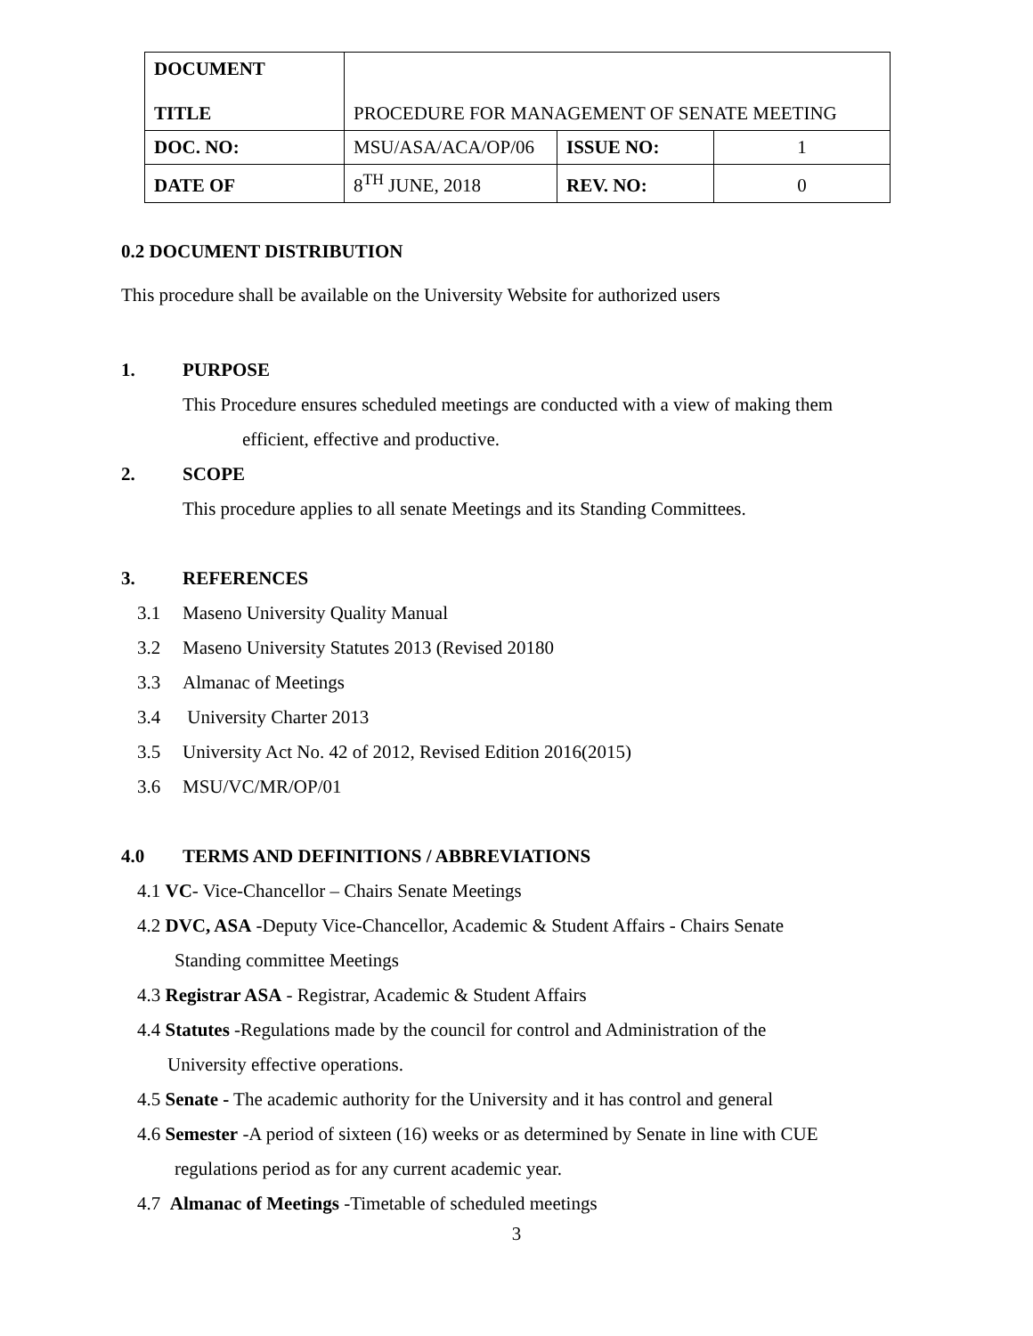| DOCUMENT TITLE | PROCEDURE FOR MANAGEMENT OF SENATE MEETING | | |
| DOC. NO: | MSU/ASA/ACA/OP/06 | ISSUE NO: | 1 |
| DATE OF | 8<sup>TH</sup> JUNE, 2018 | REV. NO: | 0 |
0.2 DOCUMENT DISTRIBUTION
This procedure shall be available on the University Website for authorized users
1. PURPOSE
This Procedure ensures scheduled meetings are conducted with a view of making them
efficient, effective and productive.
2. SCOPE
This procedure applies to all senate Meetings and its Standing Committees.
3. REFERENCES
3.1 Maseno University Quality Manual
3.2 Maseno University Statutes 2013 (Revised 20180
3.3 Almanac of Meetings
3.4 University Charter 2013
3.5 University Act No. 42 of 2012, Revised Edition 2016(2015)
3.6 MSU/VC/MR/OP/01
4.0 TERMS AND DEFINITIONS / ABBREVIATIONS
4.1 VC- Vice-Chancellor – Chairs Senate Meetings
4.2 DVC, ASA -Deputy Vice-Chancellor, Academic & Student Affairs - Chairs Senate
Standing committee Meetings
4.3 Registrar ASA - Registrar, Academic & Student Affairs
4.4 Statutes -Regulations made by the council for control and Administration of the
University effective operations.
4.5 Senate - The academic authority for the University and it has control and general
4.6 Semester -A period of sixteen (16) weeks or as determined by Senate in line with CUE
regulations period as for any current academic year.
4.7 Almanac of Meetings -Timetable of scheduled meetings
3